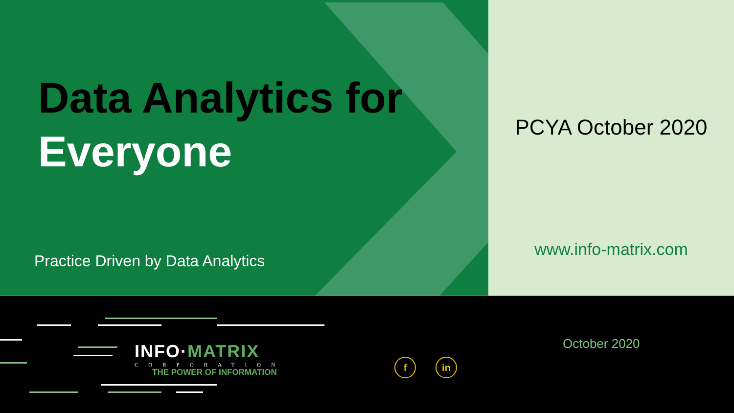Data Analytics for
Everyone
Practice Driven by Data Analytics
PCYA October 2020
www.info-matrix.com
INFO·MATRIX
CORPORATION
THE POWER OF INFORMATION
f in
October 2020